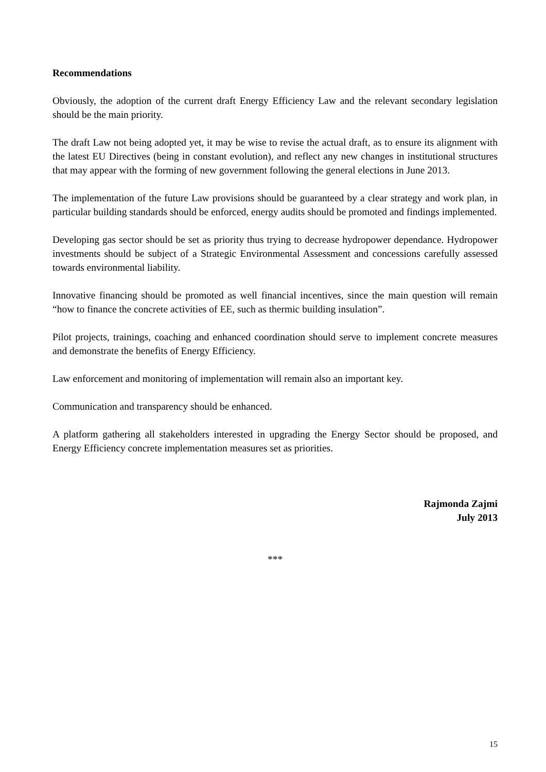Recommendations
Obviously, the adoption of the current draft Energy Efficiency Law and the relevant secondary legislation should be the main priority.
The draft Law not being adopted yet, it may be wise to revise the actual draft, as to ensure its alignment with the latest EU Directives (being in constant evolution), and reflect any new changes in institutional structures that may appear with the forming of new government following the general elections in June 2013.
The implementation of the future Law provisions should be guaranteed by a clear strategy and work plan, in particular building standards should be enforced, energy audits should be promoted and findings implemented.
Developing gas sector should be set as priority thus trying to decrease hydropower dependance. Hydropower investments should be subject of a Strategic Environmental Assessment and concessions carefully assessed towards environmental liability.
Innovative financing should be promoted as well financial incentives, since the main question will remain “how to finance the concrete activities of EE, such as thermic building insulation”.
Pilot projects, trainings, coaching and enhanced coordination should serve to implement concrete measures and demonstrate the benefits of Energy Efficiency.
Law enforcement and monitoring of implementation will remain also an important key.
Communication and transparency should be enhanced.
A platform gathering all stakeholders interested in upgrading the Energy Sector should be proposed, and Energy Efficiency concrete implementation measures set as priorities.
Rajmonda Zajmi
July 2013
***
15